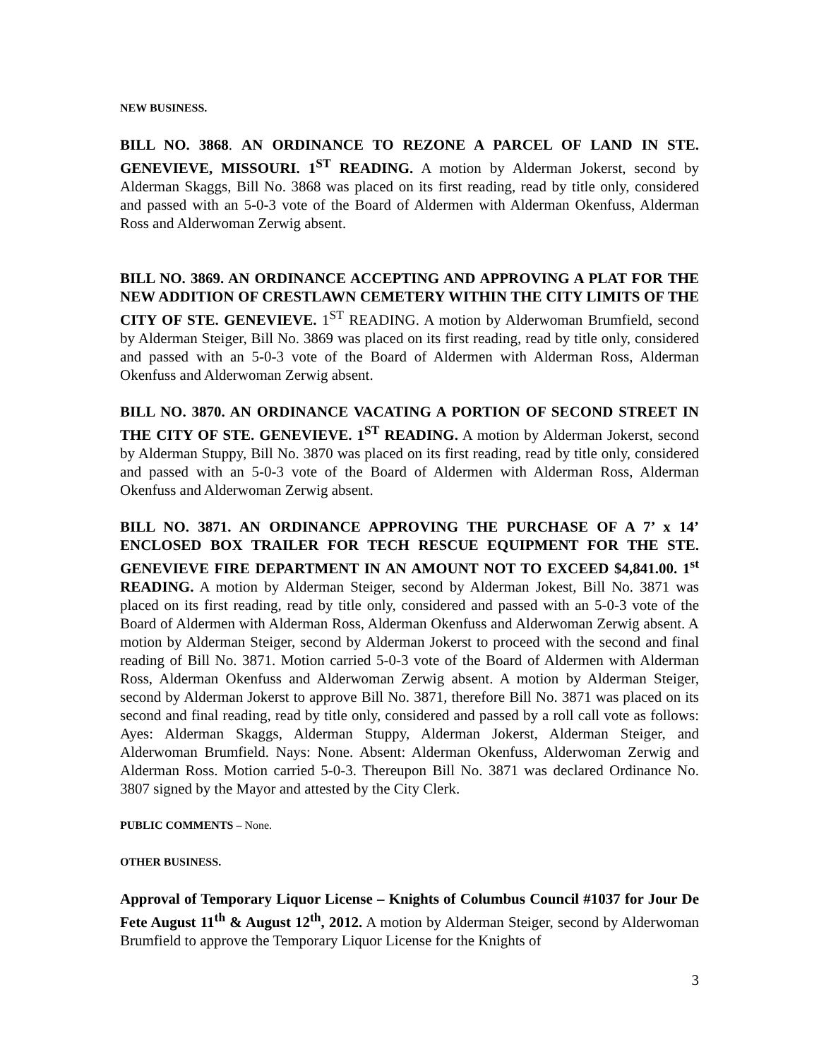NEW BUSINESS.
BILL NO. 3868. AN ORDINANCE TO REZONE A PARCEL OF LAND IN STE. GENEVIEVE, MISSOURI. 1<sup>ST</sup> READING. A motion by Alderman Jokerst, second by Alderman Skaggs, Bill No. 3868 was placed on its first reading, read by title only, considered and passed with an 5-0-3 vote of the Board of Aldermen with Alderman Okenfuss, Alderman Ross and Alderwoman Zerwig absent.
BILL NO. 3869. AN ORDINANCE ACCEPTING AND APPROVING A PLAT FOR THE NEW ADDITION OF CRESTLAWN CEMETERY WITHIN THE CITY LIMITS OF THE CITY OF STE. GENEVIEVE. 1<sup>ST</sup> READING. A motion by Alderwoman Brumfield, second by Alderman Steiger, Bill No. 3869 was placed on its first reading, read by title only, considered and passed with an 5-0-3 vote of the Board of Aldermen with Alderman Ross, Alderman Okenfuss and Alderwoman Zerwig absent.
BILL NO. 3870. AN ORDINANCE VACATING A PORTION OF SECOND STREET IN THE CITY OF STE. GENEVIEVE. 1<sup>ST</sup> READING. A motion by Alderman Jokerst, second by Alderman Stuppy, Bill No. 3870 was placed on its first reading, read by title only, considered and passed with an 5-0-3 vote of the Board of Aldermen with Alderman Ross, Alderman Okenfuss and Alderwoman Zerwig absent.
BILL NO. 3871. AN ORDINANCE APPROVING THE PURCHASE OF A 7’ x 14’ ENCLOSED BOX TRAILER FOR TECH RESCUE EQUIPMENT FOR THE STE. GENEVIEVE FIRE DEPARTMENT IN AN AMOUNT NOT TO EXCEED $4,841.00. 1<sup>st</sup> READING. A motion by Alderman Steiger, second by Alderman Jokest, Bill No. 3871 was placed on its first reading, read by title only, considered and passed with an 5-0-3 vote of the Board of Aldermen with Alderman Ross, Alderman Okenfuss and Alderwoman Zerwig absent. A motion by Alderman Steiger, second by Alderman Jokerst to proceed with the second and final reading of Bill No. 3871. Motion carried 5-0-3 vote of the Board of Aldermen with Alderman Ross, Alderman Okenfuss and Alderwoman Zerwig absent. A motion by Alderman Steiger, second by Alderman Jokerst to approve Bill No. 3871, therefore Bill No. 3871 was placed on its second and final reading, read by title only, considered and passed by a roll call vote as follows: Ayes: Alderman Skaggs, Alderman Stuppy, Alderman Jokerst, Alderman Steiger, and Alderwoman Brumfield. Nays: None. Absent: Alderman Okenfuss, Alderwoman Zerwig and Alderman Ross. Motion carried 5-0-3. Thereupon Bill No. 3871 was declared Ordinance No. 3807 signed by the Mayor and attested by the City Clerk.
PUBLIC COMMENTS – None.
OTHER BUSINESS.
Approval of Temporary Liquor License – Knights of Columbus Council #1037 for Jour De Fete August 11<sup>th</sup> & August 12<sup>th</sup>, 2012. A motion by Alderman Steiger, second by Alderwoman Brumfield to approve the Temporary Liquor License for the Knights of
3